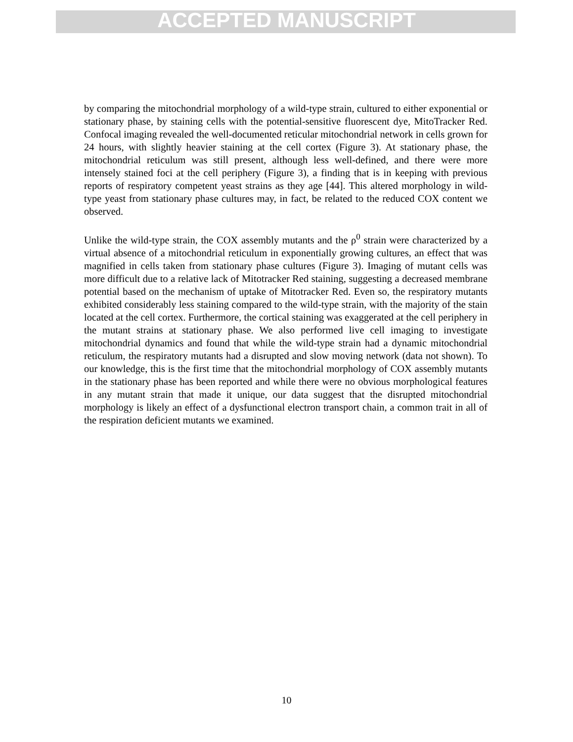ACCEPTED MANUSCRIPT
by comparing the mitochondrial morphology of a wild-type strain, cultured to either exponential or stationary phase, by staining cells with the potential-sensitive fluorescent dye, MitoTracker Red. Confocal imaging revealed the well-documented reticular mitochondrial network in cells grown for 24 hours, with slightly heavier staining at the cell cortex (Figure 3). At stationary phase, the mitochondrial reticulum was still present, although less well-defined, and there were more intensely stained foci at the cell periphery (Figure 3), a finding that is in keeping with previous reports of respiratory competent yeast strains as they age [44]. This altered morphology in wild-type yeast from stationary phase cultures may, in fact, be related to the reduced COX content we observed.
Unlike the wild-type strain, the COX assembly mutants and the ρ<sup>0</sup> strain were characterized by a virtual absence of a mitochondrial reticulum in exponentially growing cultures, an effect that was magnified in cells taken from stationary phase cultures (Figure 3). Imaging of mutant cells was more difficult due to a relative lack of Mitotracker Red staining, suggesting a decreased membrane potential based on the mechanism of uptake of Mitotracker Red. Even so, the respiratory mutants exhibited considerably less staining compared to the wild-type strain, with the majority of the stain located at the cell cortex. Furthermore, the cortical staining was exaggerated at the cell periphery in the mutant strains at stationary phase. We also performed live cell imaging to investigate mitochondrial dynamics and found that while the wild-type strain had a dynamic mitochondrial reticulum, the respiratory mutants had a disrupted and slow moving network (data not shown). To our knowledge, this is the first time that the mitochondrial morphology of COX assembly mutants in the stationary phase has been reported and while there were no obvious morphological features in any mutant strain that made it unique, our data suggest that the disrupted mitochondrial morphology is likely an effect of a dysfunctional electron transport chain, a common trait in all of the respiration deficient mutants we examined.
10